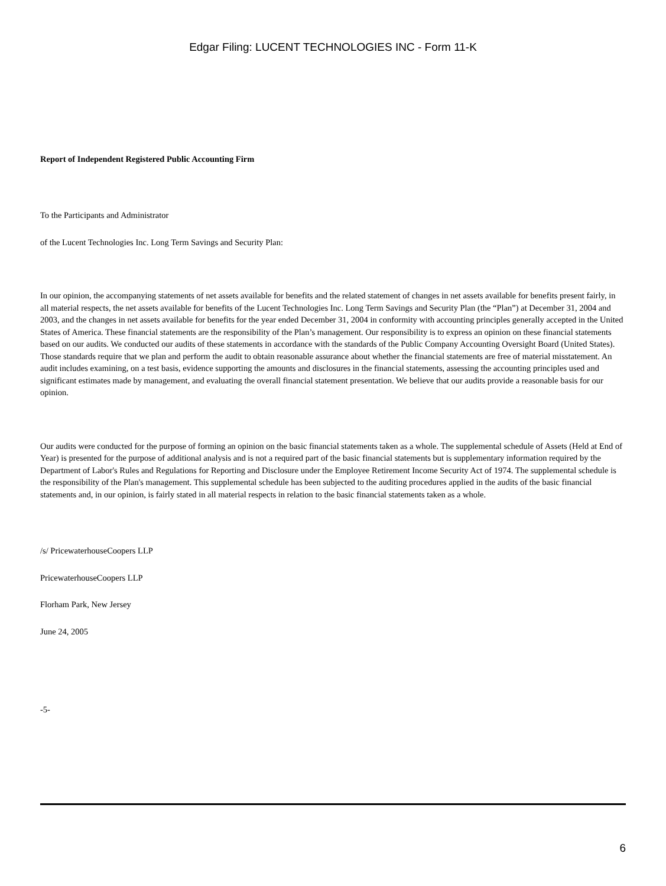Edgar Filing: LUCENT TECHNOLOGIES INC - Form 11-K
Report of Independent Registered Public Accounting Firm
To the Participants and Administrator
of the Lucent Technologies Inc. Long Term Savings and Security Plan:
In our opinion, the accompanying statements of net assets available for benefits and the related statement of changes in net assets available for benefits present fairly, in all material respects, the net assets available for benefits of the Lucent Technologies Inc. Long Term Savings and Security Plan (the “Plan”) at December 31, 2004 and 2003, and the changes in net assets available for benefits for the year ended December 31, 2004 in conformity with accounting principles generally accepted in the United States of America. These financial statements are the responsibility of the Plan’s management. Our responsibility is to express an opinion on these financial statements based on our audits. We conducted our audits of these statements in accordance with the standards of the Public Company Accounting Oversight Board (United States). Those standards require that we plan and perform the audit to obtain reasonable assurance about whether the financial statements are free of material misstatement. An audit includes examining, on a test basis, evidence supporting the amounts and disclosures in the financial statements, assessing the accounting principles used and significant estimates made by management, and evaluating the overall financial statement presentation. We believe that our audits provide a reasonable basis for our opinion.
Our audits were conducted for the purpose of forming an opinion on the basic financial statements taken as a whole. The supplemental schedule of Assets (Held at End of Year) is presented for the purpose of additional analysis and is not a required part of the basic financial statements but is supplementary information required by the Department of Labor's Rules and Regulations for Reporting and Disclosure under the Employee Retirement Income Security Act of 1974. The supplemental schedule is the responsibility of the Plan's management. This supplemental schedule has been subjected to the auditing procedures applied in the audits of the basic financial statements and, in our opinion, is fairly stated in all material respects in relation to the basic financial statements taken as a whole.
/s/ PricewaterhouseCoopers LLP
PricewaterhouseCoopers LLP
Florham Park, New Jersey
June 24, 2005
-5-
6